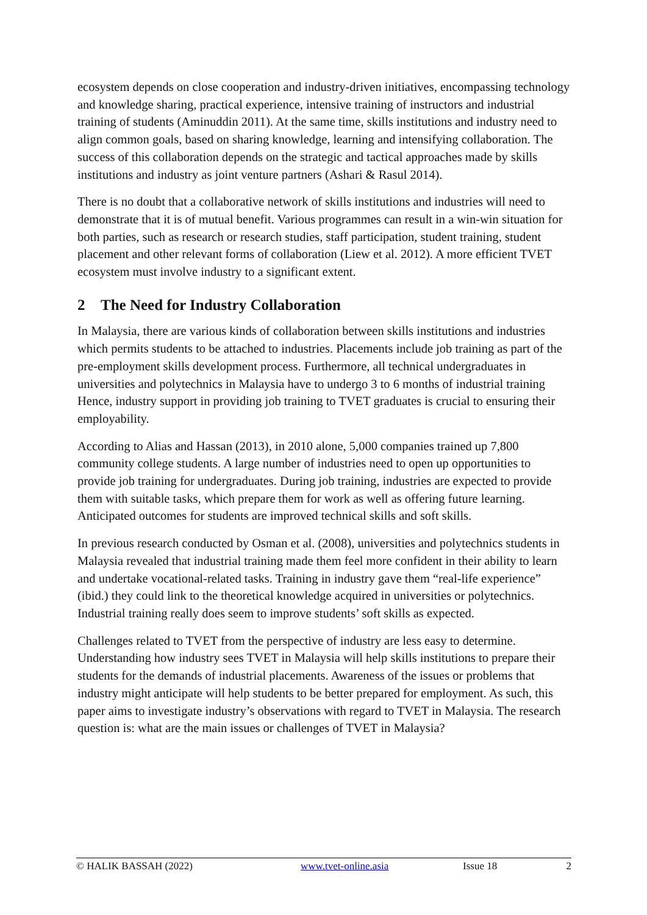ecosystem depends on close cooperation and industry-driven initiatives, encompassing technology and knowledge sharing, practical experience, intensive training of instructors and industrial training of students (Aminuddin 2011). At the same time, skills institutions and industry need to align common goals, based on sharing knowledge, learning and intensifying collaboration. The success of this collaboration depends on the strategic and tactical approaches made by skills institutions and industry as joint venture partners (Ashari & Rasul 2014).
There is no doubt that a collaborative network of skills institutions and industries will need to demonstrate that it is of mutual benefit. Various programmes can result in a win-win situation for both parties, such as research or research studies, staff participation, student training, student placement and other relevant forms of collaboration (Liew et al. 2012). A more efficient TVET ecosystem must involve industry to a significant extent.
2 The Need for Industry Collaboration
In Malaysia, there are various kinds of collaboration between skills institutions and industries which permits students to be attached to industries. Placements include job training as part of the pre-employment skills development process. Furthermore, all technical undergraduates in universities and polytechnics in Malaysia have to undergo 3 to 6 months of industrial training Hence, industry support in providing job training to TVET graduates is crucial to ensuring their employability.
According to Alias and Hassan (2013), in 2010 alone, 5,000 companies trained up 7,800 community college students. A large number of industries need to open up opportunities to provide job training for undergraduates. During job training, industries are expected to provide them with suitable tasks, which prepare them for work as well as offering future learning. Anticipated outcomes for students are improved technical skills and soft skills.
In previous research conducted by Osman et al. (2008), universities and polytechnics students in Malaysia revealed that industrial training made them feel more confident in their ability to learn and undertake vocational-related tasks. Training in industry gave them “real-life experience” (ibid.) they could link to the theoretical knowledge acquired in universities or polytechnics. Industrial training really does seem to improve students’ soft skills as expected.
Challenges related to TVET from the perspective of industry are less easy to determine. Understanding how industry sees TVET in Malaysia will help skills institutions to prepare their students for the demands of industrial placements. Awareness of the issues or problems that industry might anticipate will help students to be better prepared for employment. As such, this paper aims to investigate industry’s observations with regard to TVET in Malaysia. The research question is: what are the main issues or challenges of TVET in Malaysia?
© HALIK BASSAH (2022) www.tvet-online.asia Issue 18 2